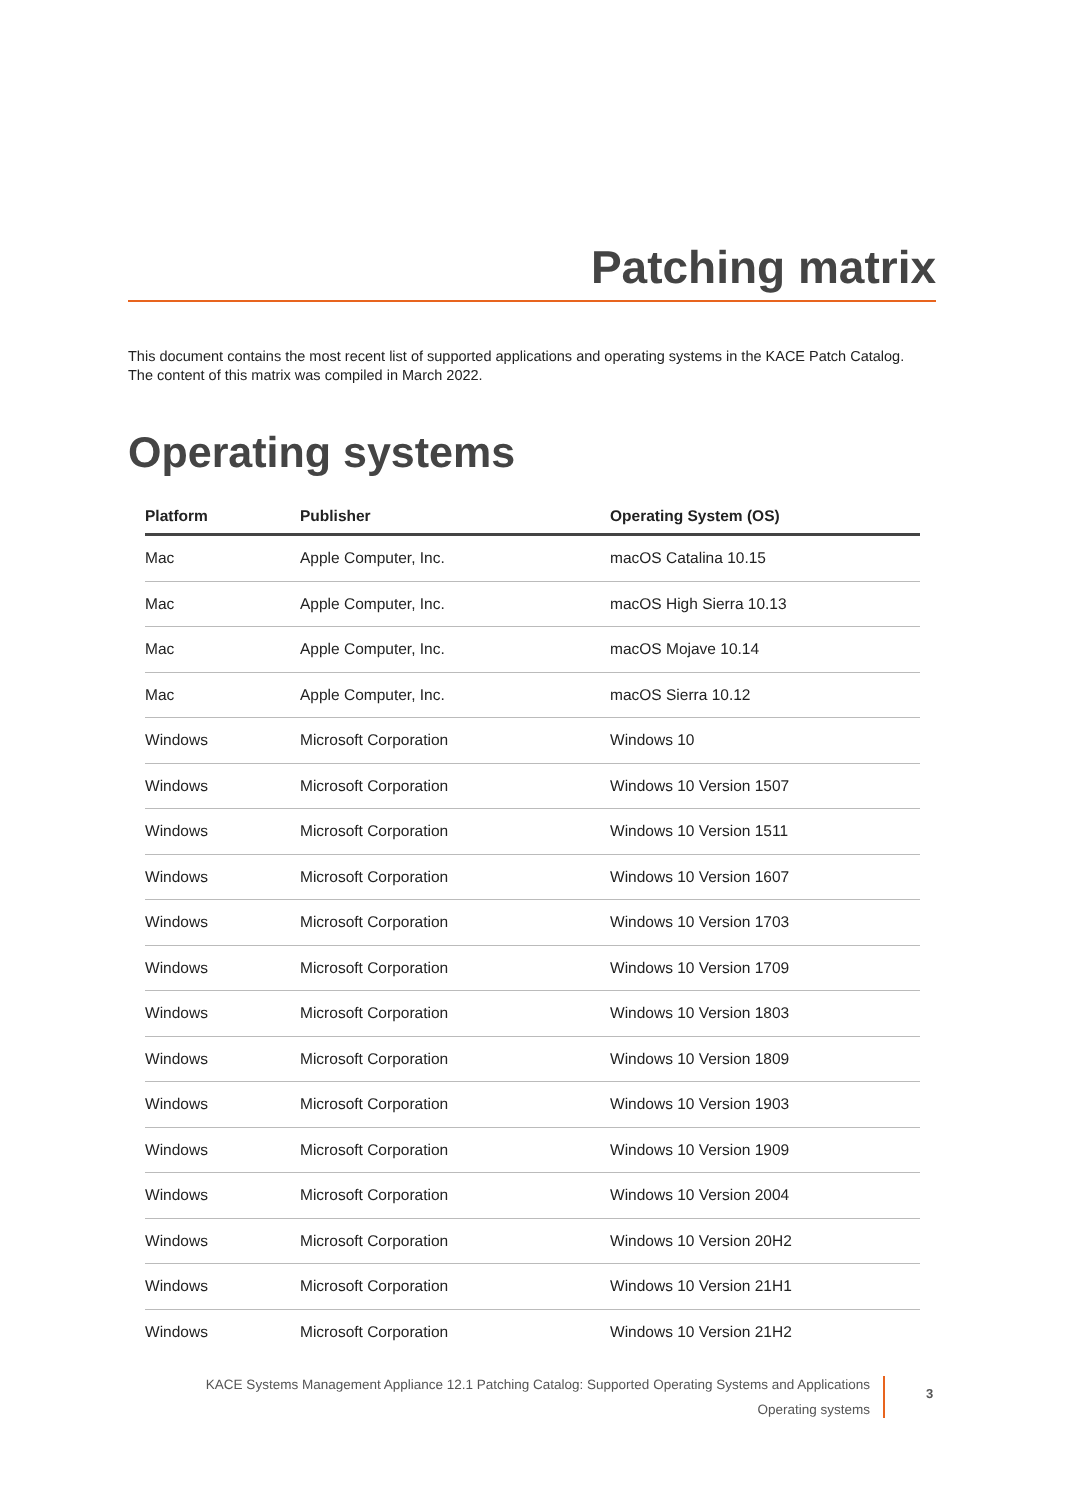Patching matrix
This document contains the most recent list of supported applications and operating systems in the KACE Patch Catalog. The content of this matrix was compiled in March 2022.
Operating systems
| Platform | Publisher | Operating System (OS) |
| --- | --- | --- |
| Mac | Apple Computer, Inc. | macOS Catalina 10.15 |
| Mac | Apple Computer, Inc. | macOS High Sierra 10.13 |
| Mac | Apple Computer, Inc. | macOS Mojave 10.14 |
| Mac | Apple Computer, Inc. | macOS Sierra 10.12 |
| Windows | Microsoft Corporation | Windows 10 |
| Windows | Microsoft Corporation | Windows 10 Version 1507 |
| Windows | Microsoft Corporation | Windows 10 Version 1511 |
| Windows | Microsoft Corporation | Windows 10 Version 1607 |
| Windows | Microsoft Corporation | Windows 10 Version 1703 |
| Windows | Microsoft Corporation | Windows 10 Version 1709 |
| Windows | Microsoft Corporation | Windows 10 Version 1803 |
| Windows | Microsoft Corporation | Windows 10 Version 1809 |
| Windows | Microsoft Corporation | Windows 10 Version 1903 |
| Windows | Microsoft Corporation | Windows 10 Version 1909 |
| Windows | Microsoft Corporation | Windows 10 Version 2004 |
| Windows | Microsoft Corporation | Windows 10 Version 20H2 |
| Windows | Microsoft Corporation | Windows 10 Version 21H1 |
| Windows | Microsoft Corporation | Windows 10 Version 21H2 |
KACE Systems Management Appliance 12.1 Patching Catalog: Supported Operating Systems and Applications
Operating systems
3